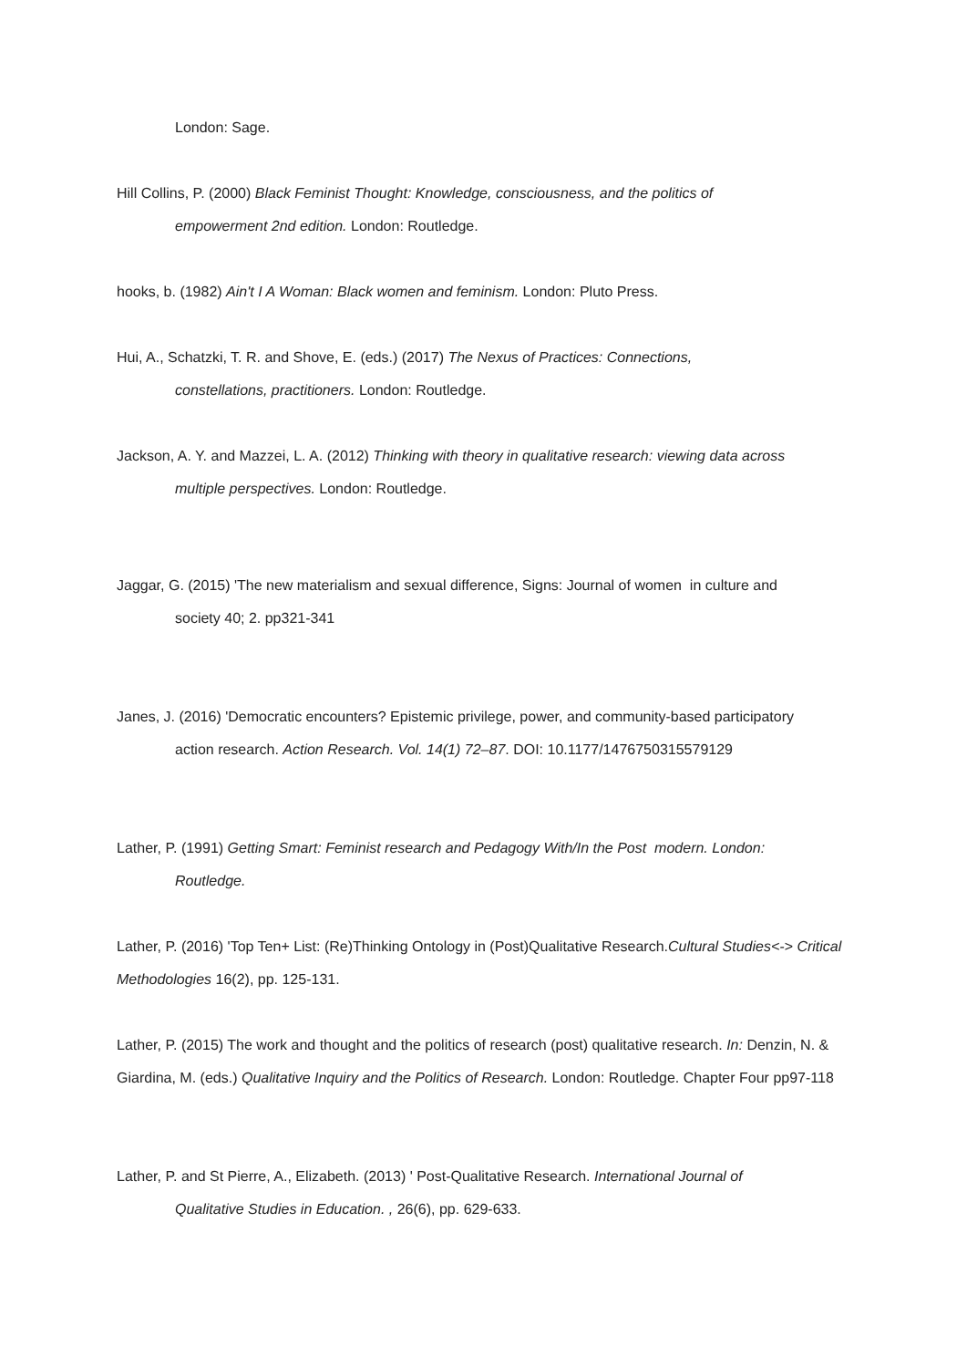London: Sage.
Hill Collins, P. (2000) Black Feminist Thought: Knowledge, consciousness, and the politics of empowerment 2nd edition. London: Routledge.
hooks, b. (1982) Ain't I A Woman: Black women and feminism. London: Pluto Press.
Hui, A., Schatzki, T. R. and Shove, E. (eds.) (2017) The Nexus of Practices: Connections, constellations, practitioners. London: Routledge.
Jackson, A. Y. and Mazzei, L. A. (2012) Thinking with theory in qualitative research: viewing data across multiple perspectives. London: Routledge.
Jaggar, G. (2015) 'The new materialism and sexual difference, Signs: Journal of women in culture and society 40; 2. pp321-341
Janes, J. (2016) 'Democratic encounters? Epistemic privilege, power, and community-based participatory action research. Action Research. Vol. 14(1) 72–87. DOI: 10.1177/1476750315579129
Lather, P. (1991) Getting Smart: Feminist research and Pedagogy With/In the Post modern. London: Routledge.
Lather, P. (2016) 'Top Ten+ List: (Re)Thinking Ontology in (Post)Qualitative Research.Cultural Studies<-> Critical Methodologies 16(2), pp. 125-131.
Lather, P. (2015) The work and thought and the politics of research (post) qualitative research. In: Denzin, N. & Giardina, M. (eds.) Qualitative Inquiry and the Politics of Research. London: Routledge. Chapter Four pp97-118
Lather, P. and St Pierre, A., Elizabeth. (2013) ' Post-Qualitative Research. International Journal of Qualitative Studies in Education. , 26(6), pp. 629-633.